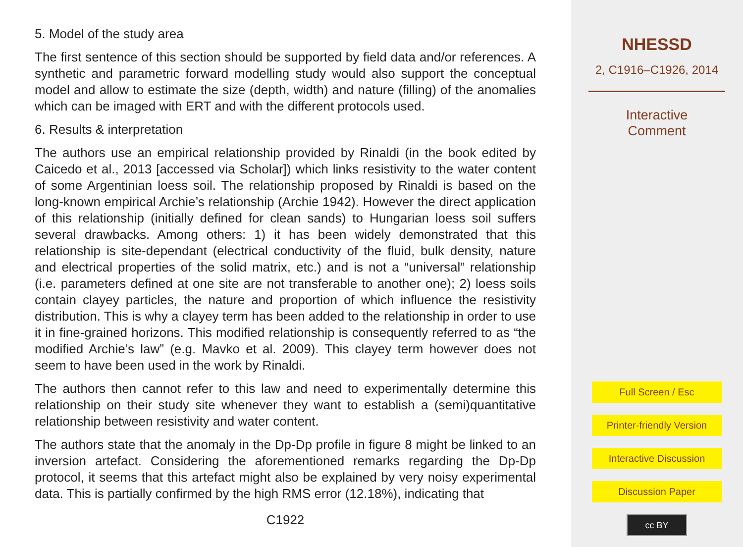5. Model of the study area
The first sentence of this section should be supported by field data and/or references. A synthetic and parametric forward modelling study would also support the conceptual model and allow to estimate the size (depth, width) and nature (filling) of the anomalies which can be imaged with ERT and with the different protocols used.
6. Results & interpretation
The authors use an empirical relationship provided by Rinaldi (in the book edited by Caicedo et al., 2013 [accessed via Scholar]) which links resistivity to the water content of some Argentinian loess soil. The relationship proposed by Rinaldi is based on the long-known empirical Archie’s relationship (Archie 1942). However the direct application of this relationship (initially defined for clean sands) to Hungarian loess soil suffers several drawbacks. Among others: 1) it has been widely demonstrated that this relationship is site-dependant (electrical conductivity of the fluid, bulk density, nature and electrical properties of the solid matrix, etc.) and is not a “universal” relationship (i.e. parameters defined at one site are not transferable to another one); 2) loess soils contain clayey particles, the nature and proportion of which influence the resistivity distribution. This is why a clayey term has been added to the relationship in order to use it in fine-grained horizons. This modified relationship is consequently referred to as “the modified Archie’s law” (e.g. Mavko et al. 2009). This clayey term however does not seem to have been used in the work by Rinaldi.
The authors then cannot refer to this law and need to experimentally determine this relationship on their study site whenever they want to establish a (semi)quantitative relationship between resistivity and water content.
The authors state that the anomaly in the Dp-Dp profile in figure 8 might be linked to an inversion artefact. Considering the aforementioned remarks regarding the Dp-Dp protocol, it seems that this artefact might also be explained by very noisy experimental data. This is partially confirmed by the high RMS error (12.18%), indicating that
C1922
NHESSD
2, C1916–C1926, 2014
Interactive
Comment
Full Screen / Esc
Printer-friendly Version
Interactive Discussion
Discussion Paper
cc BY